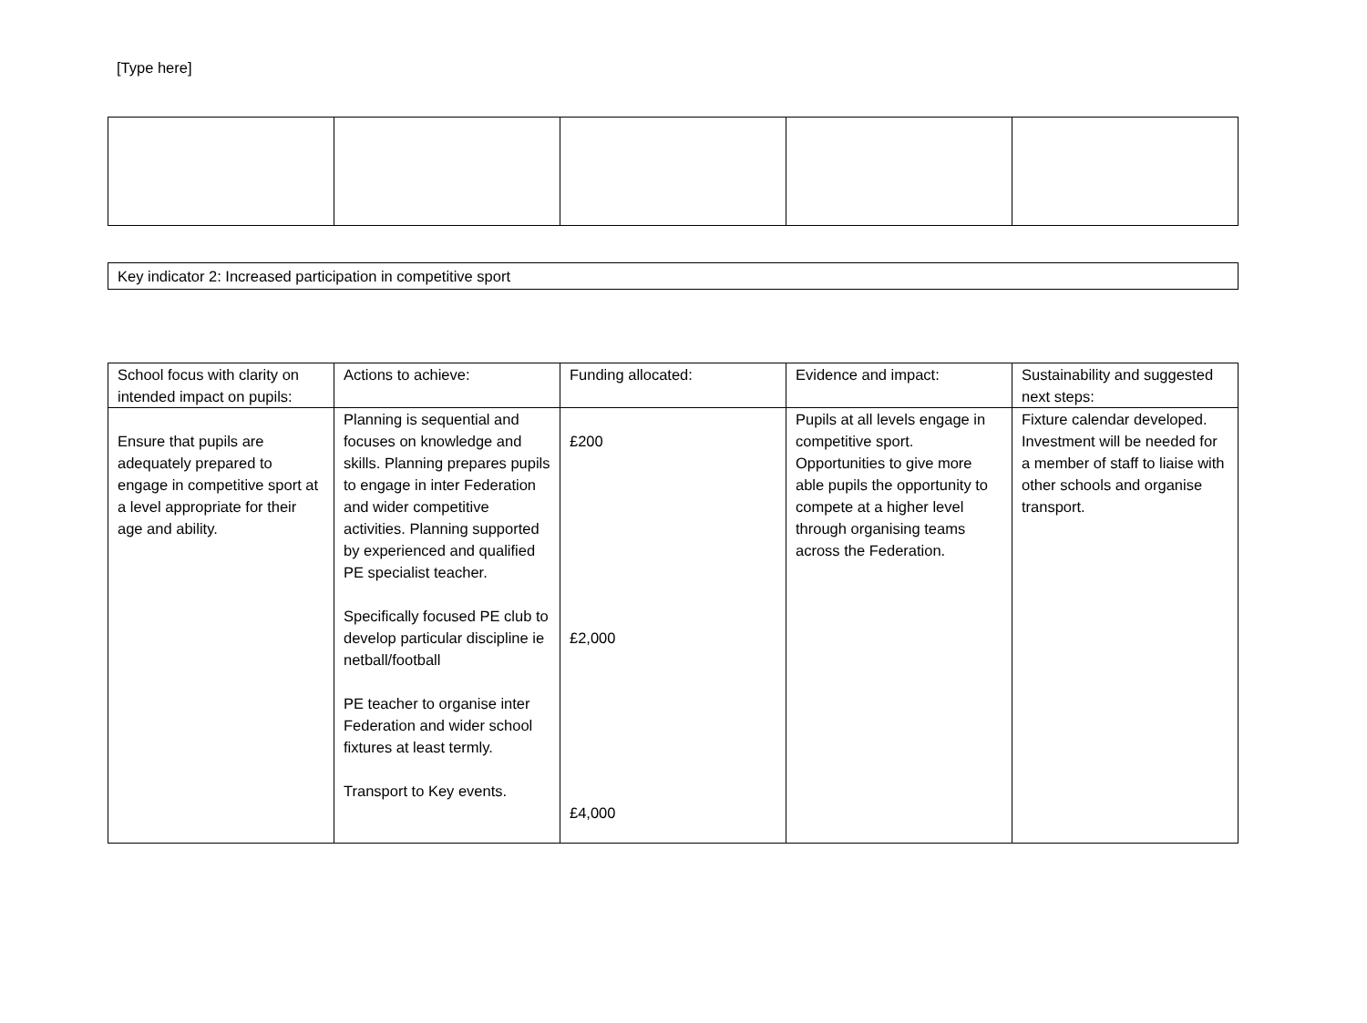[Type here]
| Key indicator 2: Increased participation in competitive sport |
| School focus with clarity on intended impact on pupils: | Actions to achieve: | Funding allocated: | Evidence and impact: | Sustainability and suggested next steps: |
| Ensure that pupils are adequately prepared to engage in competitive sport at a level appropriate for their age and ability. | Planning is sequential and focuses on knowledge and skills. Planning prepares pupils to engage in inter Federation and wider competitive activities. Planning supported by experienced and qualified PE specialist teacher. Specifically focused PE club to develop particular discipline ie netball/football PE teacher to organise inter Federation and wider school fixtures at least termly. Transport to Key events. | £200 £2,000 £4,000 | Pupils at all levels engage in competitive sport. Opportunities to give more able pupils the opportunity to compete at a higher level through organising teams across the Federation. | Fixture calendar developed. Investment will be needed for a member of staff to liaise with other schools and organise transport. |